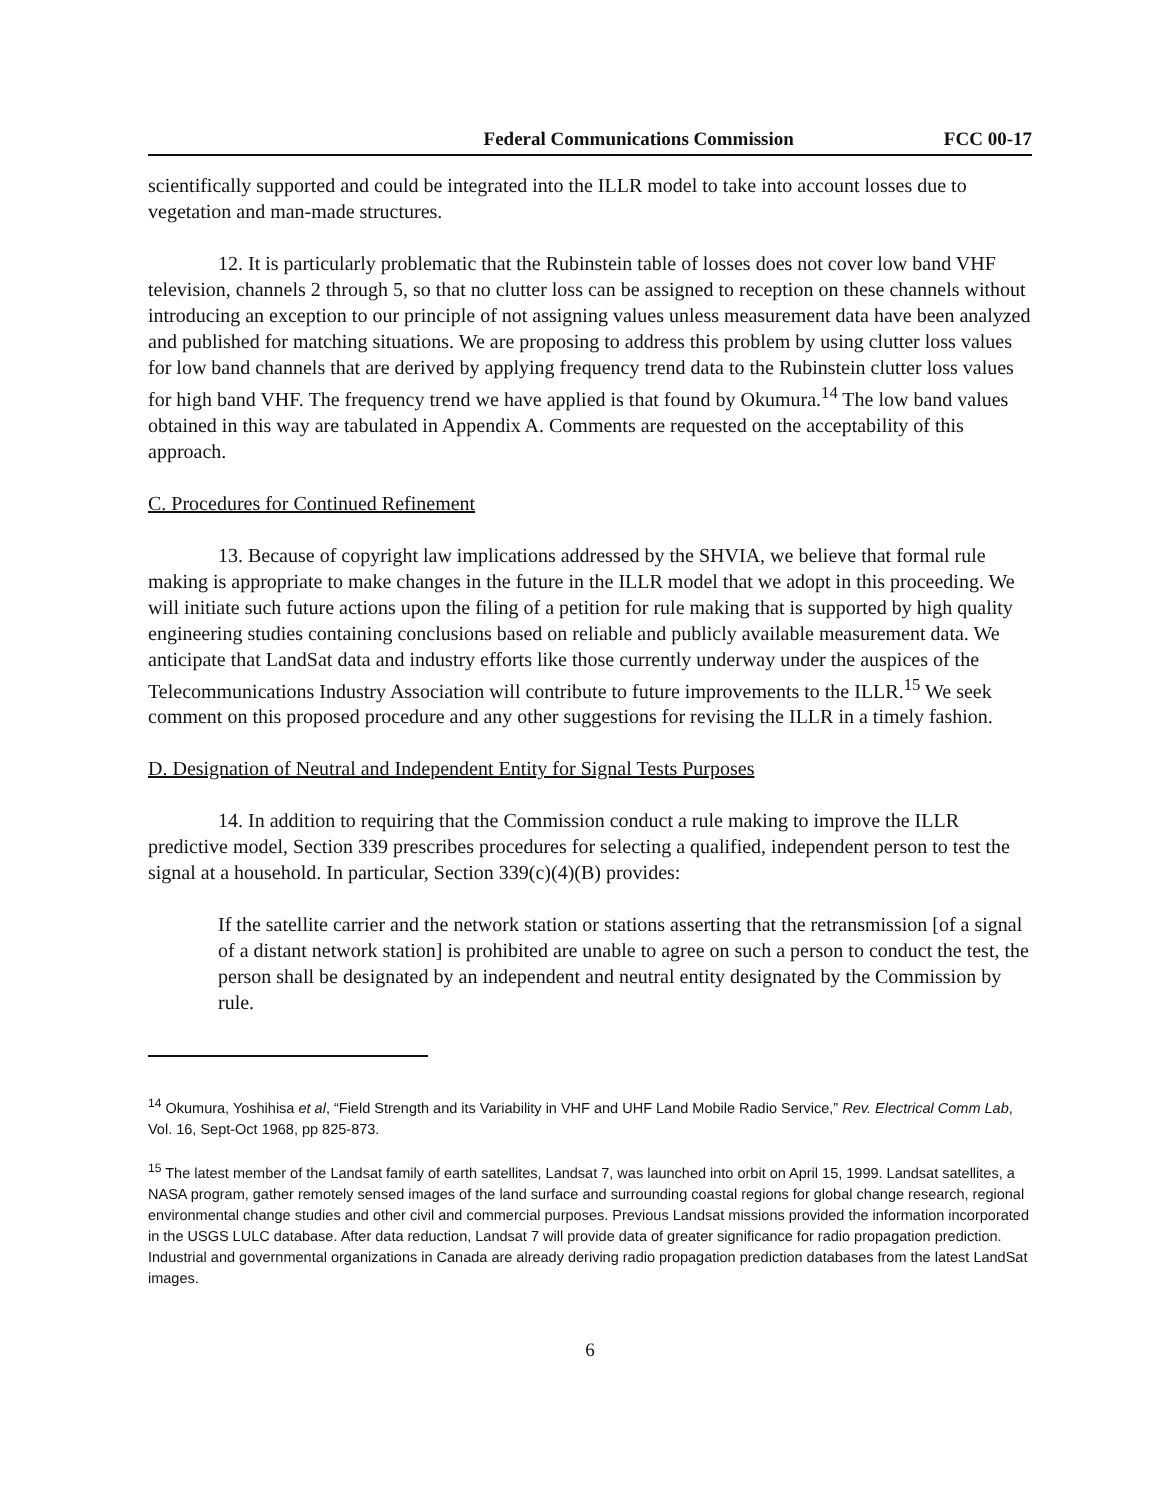Federal Communications Commission FCC 00-17
scientifically supported and could be integrated into the ILLR model to take into account losses due to vegetation and man-made structures.
12. It is particularly problematic that the Rubinstein table of losses does not cover low band VHF television, channels 2 through 5, so that no clutter loss can be assigned to reception on these channels without introducing an exception to our principle of not assigning values unless measurement data have been analyzed and published for matching situations. We are proposing to address this problem by using clutter loss values for low band channels that are derived by applying frequency trend data to the Rubinstein clutter loss values for high band VHF. The frequency trend we have applied is that found by Okumura.<sup>14</sup> The low band values obtained in this way are tabulated in Appendix A. Comments are requested on the acceptability of this approach.
C. Procedures for Continued Refinement
13. Because of copyright law implications addressed by the SHVIA, we believe that formal rule making is appropriate to make changes in the future in the ILLR model that we adopt in this proceeding. We will initiate such future actions upon the filing of a petition for rule making that is supported by high quality engineering studies containing conclusions based on reliable and publicly available measurement data. We anticipate that LandSat data and industry efforts like those currently underway under the auspices of the Telecommunications Industry Association will contribute to future improvements to the ILLR.<sup>15</sup> We seek comment on this proposed procedure and any other suggestions for revising the ILLR in a timely fashion.
D. Designation of Neutral and Independent Entity for Signal Tests Purposes
14. In addition to requiring that the Commission conduct a rule making to improve the ILLR predictive model, Section 339 prescribes procedures for selecting a qualified, independent person to test the signal at a household. In particular, Section 339(c)(4)(B) provides:
If the satellite carrier and the network station or stations asserting that the retransmission [of a signal of a distant network station] is prohibited are unable to agree on such a person to conduct the test, the person shall be designated by an independent and neutral entity designated by the Commission by rule.
<sup>14</sup> Okumura, Yoshihisa et al, “Field Strength and its Variability in VHF and UHF Land Mobile Radio Service,” Rev. Electrical Comm Lab, Vol. 16, Sept-Oct 1968, pp 825-873.
<sup>15</sup> The latest member of the Landsat family of earth satellites, Landsat 7, was launched into orbit on April 15, 1999. Landsat satellites, a NASA program, gather remotely sensed images of the land surface and surrounding coastal regions for global change research, regional environmental change studies and other civil and commercial purposes. Previous Landsat missions provided the information incorporated in the USGS LULC database. After data reduction, Landsat 7 will provide data of greater significance for radio propagation prediction. Industrial and governmental organizations in Canada are already deriving radio propagation prediction databases from the latest LandSat images.
6